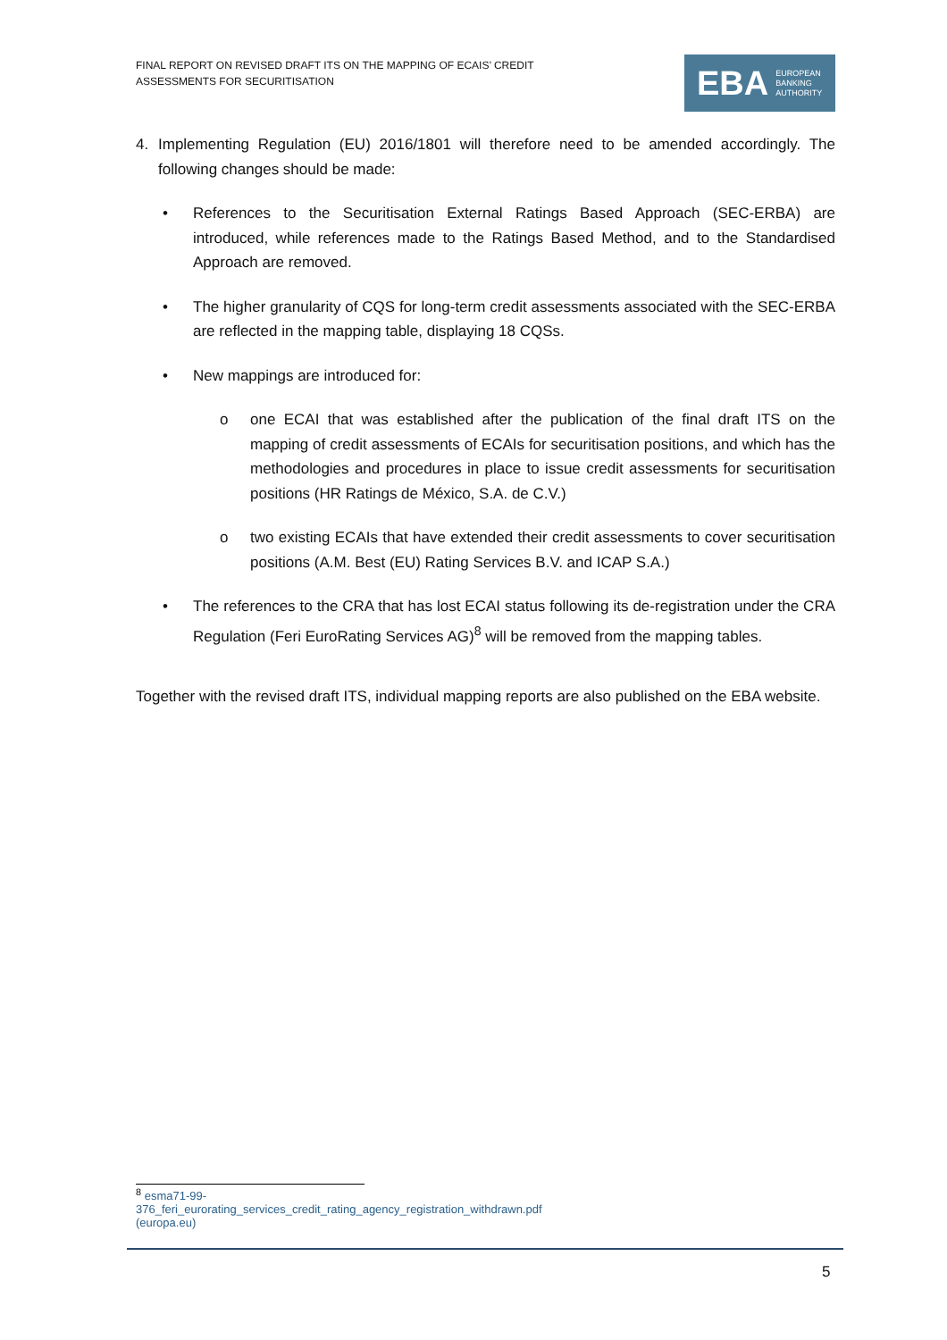FINAL REPORT ON REVISED DRAFT ITS ON THE MAPPING OF ECAIS’ CREDIT
ASSESSMENTS FOR SECURITISATION
EBA EUROPEAN
BANKING
AUTHORITY
4. Implementing Regulation (EU) 2016/1801 will therefore need to be amended accordingly. The following changes should be made:
• References to the Securitisation External Ratings Based Approach (SEC-ERBA) are introduced, while references made to the Ratings Based Method, and to the Standardised Approach are removed.
• The higher granularity of CQS for long-term credit assessments associated with the SEC-ERBA are reflected in the mapping table, displaying 18 CQSs.
• New mappings are introduced for:
o one ECAI that was established after the publication of the final draft ITS on the mapping of credit assessments of ECAIs for securitisation positions, and which has the methodologies and procedures in place to issue credit assessments for securitisation positions (HR Ratings de México, S.A. de C.V.)
o two existing ECAIs that have extended their credit assessments to cover securitisation positions (A.M. Best (EU) Rating Services B.V. and ICAP S.A.)
• The references to the CRA that has lost ECAI status following its de-registration under the CRA Regulation (Feri EuroRating Services AG)<sup>8</sup> will be removed from the mapping tables.
Together with the revised draft ITS, individual mapping reports are also published on the EBA website.
<sup>8</sup> esma71-99-376_feri_eurorating_services_credit_rating_agency_registration_withdrawn.pdf (europa.eu)
5